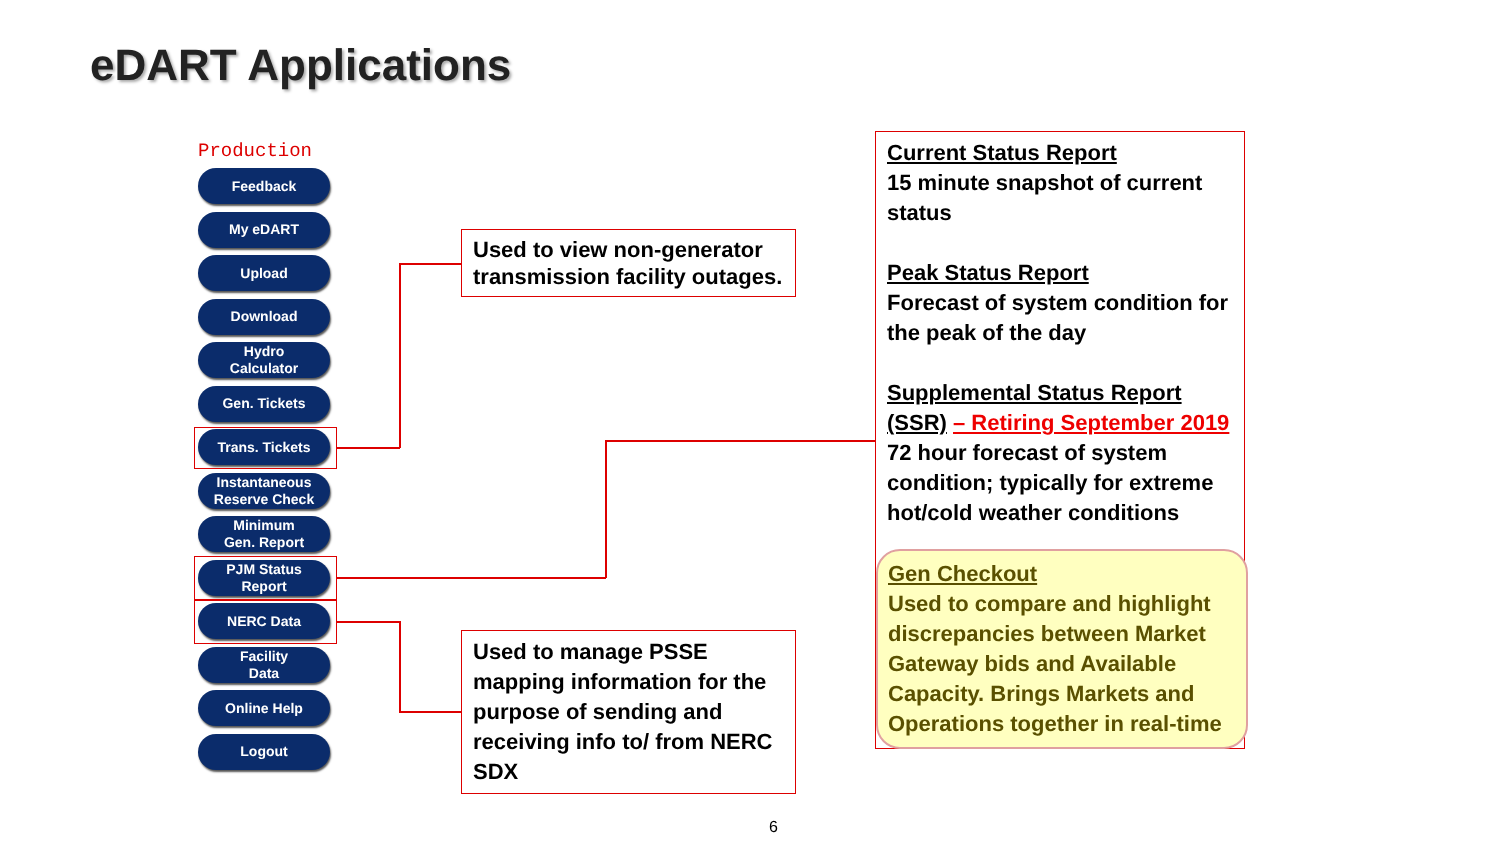eDART Applications
Production
Feedback
My eDART
Upload
Download
Hydro
Calculator
Gen. Tickets
Trans. Tickets
Instantaneous
Reserve Check
Minimum
Gen. Report
PJM Status
Report
NERC Data
Facility
Data
Online Help
Logout
Used to view non-generator transmission facility outages.
Used to manage PSSE mapping information for the purpose of sending and receiving info to/ from NERC SDX
Current Status Report
15 minute snapshot of current status
Peak Status Report
Forecast of system condition for the peak of the day
Supplemental Status Report (SSR) – Retiring September 2019
72 hour forecast of system condition; typically for extreme hot/cold weather conditions
Gen Checkout
Used to compare and highlight discrepancies between Market Gateway bids and Available Capacity. Brings Markets and Operations together in real-time
6